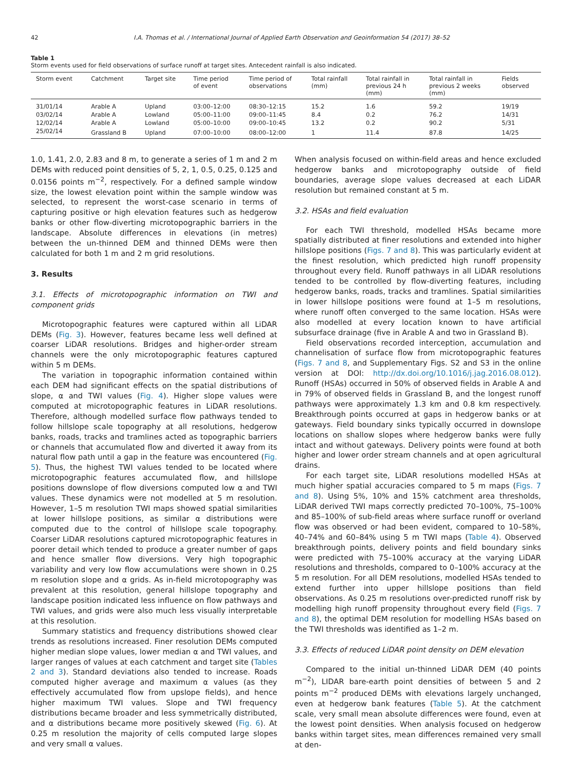42 I.A. Thomas et al. / International Journal of Applied Earth Observation and Geoinformation 54 (2017) 38–52
Table 1
Storm events used for field observations of surface runoff at target sites. Antecedent rainfall is also indicated.
| Storm event | Catchment | Target site | Time period of event | Time period of observations | Total rainfall (mm) | Total rainfall in previous 24 h (mm) | Total rainfall in previous 2 weeks (mm) | Fields observed |
| --- | --- | --- | --- | --- | --- | --- | --- | --- |
| 31/01/14 | Arable A | Upland | 03:00–12:00 | 08:30–12:15 | 15.2 | 1.6 | 59.2 | 19/19 |
| 03/02/14 | Arable A | Lowland | 05:00–11:00 | 09:00–11:45 | 8.4 | 0.2 | 76.2 | 14/31 |
| 12/02/14 | Arable A | Lowland | 05:00–10:00 | 09:00–10:45 | 13.2 | 0.2 | 90.2 | 5/31 |
| 25/02/14 | Grassland B | Upland | 07:00–10:00 | 08:00–12:00 | 1 | 11.4 | 87.8 | 14/25 |
1.0, 1.41, 2.0, 2.83 and 8 m, to generate a series of 1 m and 2 m DEMs with reduced point densities of 5, 2, 1, 0.5, 0.25, 0.125 and 0.0156 points m<sup>−2</sup>, respectively. For a defined sample window size, the lowest elevation point within the sample window was selected, to represent the worst-case scenario in terms of capturing positive or high elevation features such as hedgerow banks or other flow-diverting microtopographic barriers in the landscape. Absolute differences in elevations (in metres) between the un-thinned DEM and thinned DEMs were then calculated for both 1 m and 2 m grid resolutions.
3. Results
3.1. Effects of microtopographic information on TWI and component grids
Microtopographic features were captured within all LiDAR DEMs (Fig. 3). However, features became less well defined at coarser LiDAR resolutions. Bridges and higher-order stream channels were the only microtopographic features captured within 5 m DEMs.
The variation in topographic information contained within each DEM had significant effects on the spatial distributions of slope, α and TWI values (Fig. 4). Higher slope values were computed at microtopographic features in LiDAR resolutions. Therefore, although modelled surface flow pathways tended to follow hillslope scale topography at all resolutions, hedgerow banks, roads, tracks and tramlines acted as topographic barriers or channels that accumulated flow and diverted it away from its natural flow path until a gap in the feature was encountered (Fig. 5). Thus, the highest TWI values tended to be located where microtopographic features accumulated flow, and hillslope positions downslope of flow diversions computed low α and TWI values. These dynamics were not modelled at 5 m resolution. However, 1–5 m resolution TWI maps showed spatial similarities at lower hillslope positions, as similar α distributions were computed due to the control of hillslope scale topography. Coarser LiDAR resolutions captured microtopographic features in poorer detail which tended to produce a greater number of gaps and hence smaller flow diversions. Very high topographic variability and very low flow accumulations were shown in 0.25 m resolution slope and α grids. As in-field microtopography was prevalent at this resolution, general hillslope topography and landscape position indicated less influence on flow pathways and TWI values, and grids were also much less visually interpretable at this resolution.
Summary statistics and frequency distributions showed clear trends as resolutions increased. Finer resolution DEMs computed higher median slope values, lower median α and TWI values, and larger ranges of values at each catchment and target site (Tables 2 and 3). Standard deviations also tended to increase. Roads computed higher average and maximum α values (as they effectively accumulated flow from upslope fields), and hence higher maximum TWI values. Slope and TWI frequency distributions became broader and less symmetrically distributed, and α distributions became more positively skewed (Fig. 6). At 0.25 m resolution the majority of cells computed large slopes and very small α values.
When analysis focused on within-field areas and hence excluded hedgerow banks and microtopography outside of field boundaries, average slope values decreased at each LiDAR resolution but remained constant at 5 m.
3.2. HSAs and field evaluation
For each TWI threshold, modelled HSAs became more spatially distributed at finer resolutions and extended into higher hillslope positions (Figs. 7 and 8). This was particularly evident at the finest resolution, which predicted high runoff propensity throughout every field. Runoff pathways in all LiDAR resolutions tended to be controlled by flow-diverting features, including hedgerow banks, roads, tracks and tramlines. Spatial similarities in lower hillslope positions were found at 1–5 m resolutions, where runoff often converged to the same location. HSAs were also modelled at every location known to have artificial subsurface drainage (five in Arable A and two in Grassland B).
Field observations recorded interception, accumulation and channelisation of surface flow from microtopographic features (Figs. 7 and 8, and Supplementary Figs. S2 and S3 in the online version at DOI: http://dx.doi.org/10.1016/j.jag.2016.08.012). Runoff (HSAs) occurred in 50% of observed fields in Arable A and in 79% of observed fields in Grassland B, and the longest runoff pathways were approximately 1.3 km and 0.8 km respectively. Breakthrough points occurred at gaps in hedgerow banks or at gateways. Field boundary sinks typically occurred in downslope locations on shallow slopes where hedgerow banks were fully intact and without gateways. Delivery points were found at both higher and lower order stream channels and at open agricultural drains.
For each target site, LiDAR resolutions modelled HSAs at much higher spatial accuracies compared to 5 m maps (Figs. 7 and 8). Using 5%, 10% and 15% catchment area thresholds, LiDAR derived TWI maps correctly predicted 70–100%, 75–100% and 85–100% of sub-field areas where surface runoff or overland flow was observed or had been evident, compared to 10–58%, 40–74% and 60–84% using 5 m TWI maps (Table 4). Observed breakthrough points, delivery points and field boundary sinks were predicted with 75–100% accuracy at the varying LiDAR resolutions and thresholds, compared to 0–100% accuracy at the 5 m resolution. For all DEM resolutions, modelled HSAs tended to extend further into upper hillslope positions than field observations. As 0.25 m resolutions over-predicted runoff risk by modelling high runoff propensity throughout every field (Figs. 7 and 8), the optimal DEM resolution for modelling HSAs based on the TWI thresholds was identified as 1–2 m.
3.3. Effects of reduced LiDAR point density on DEM elevation
Compared to the initial un-thinned LiDAR DEM (40 points m<sup>−2</sup>), LIDAR bare-earth point densities of between 5 and 2 points m<sup>−2</sup> produced DEMs with elevations largely unchanged, even at hedgerow bank features (Table 5). At the catchment scale, very small mean absolute differences were found, even at the lowest point densities. When analysis focused on hedgerow banks within target sites, mean differences remained very small at den-